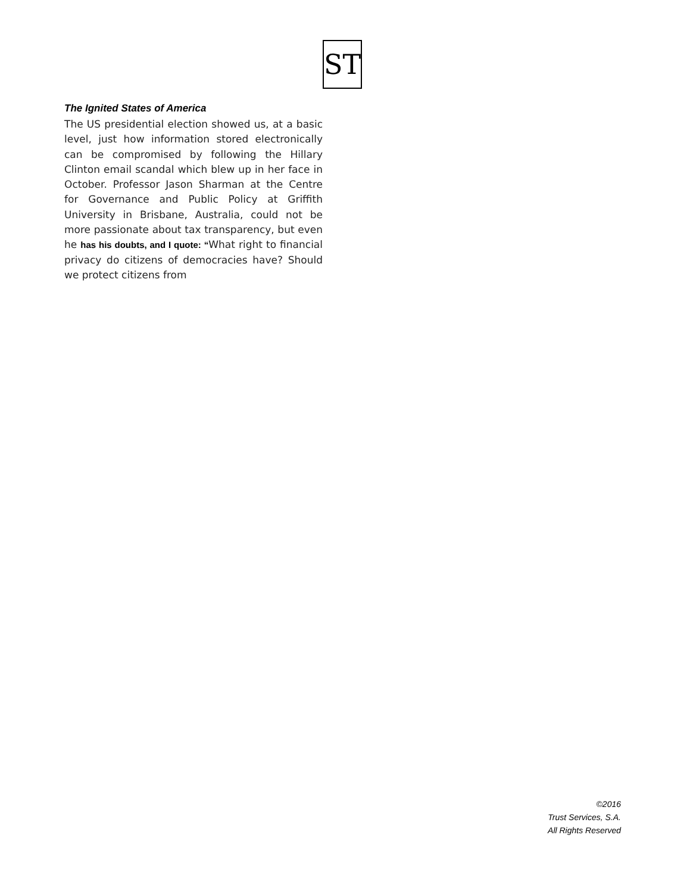ST
The Ignited States of America
The US presidential election showed us, at a basic level, just how information stored electronically can be compromised by following the Hillary Clinton email scandal which blew up in her face in October. Professor Jason Sharman at the Centre for Governance and Public Policy at Griffith University in Brisbane, Australia, could not be more passionate about tax transparency, but even he has his doubts, and I quote: “What right to financial privacy do citizens of democracies have? Should we protect citizens from
©2016
Trust Services, S.A.
All Rights Reserved